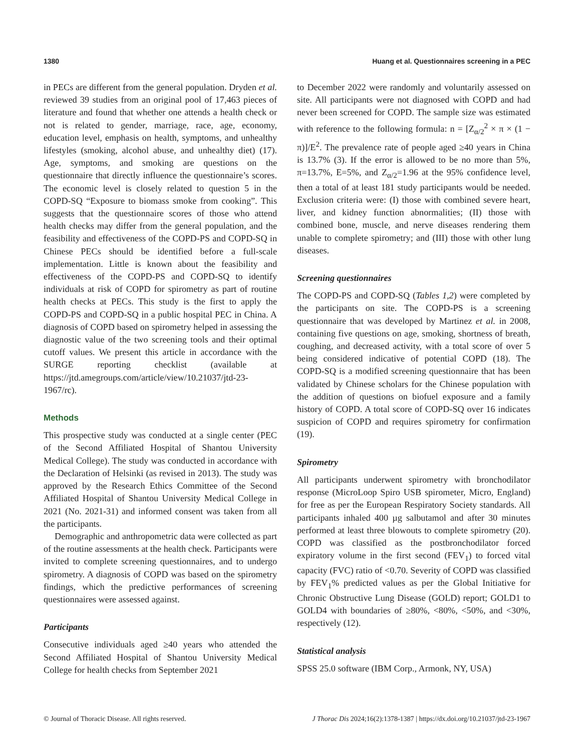1380 Huang et al. Questionnaires screening in a PEC
in PECs are different from the general population. Dryden et al. reviewed 39 studies from an original pool of 17,463 pieces of literature and found that whether one attends a health check or not is related to gender, marriage, race, age, economy, education level, emphasis on health, symptoms, and unhealthy lifestyles (smoking, alcohol abuse, and unhealthy diet) (17). Age, symptoms, and smoking are questions on the questionnaire that directly influence the questionnaire’s scores. The economic level is closely related to question 5 in the COPD-SQ “Exposure to biomass smoke from cooking”. This suggests that the questionnaire scores of those who attend health checks may differ from the general population, and the feasibility and effectiveness of the COPD-PS and COPD-SQ in Chinese PECs should be identified before a full-scale implementation. Little is known about the feasibility and effectiveness of the COPD-PS and COPD-SQ to identify individuals at risk of COPD for spirometry as part of routine health checks at PECs. This study is the first to apply the COPD-PS and COPD-SQ in a public hospital PEC in China. A diagnosis of COPD based on spirometry helped in assessing the diagnostic value of the two screening tools and their optimal cutoff values. We present this article in accordance with the SURGE reporting checklist (available at https://jtd.amegroups.com/article/view/10.21037/jtd-23-1967/rc).
Methods
This prospective study was conducted at a single center (PEC of the Second Affiliated Hospital of Shantou University Medical College). The study was conducted in accordance with the Declaration of Helsinki (as revised in 2013). The study was approved by the Research Ethics Committee of the Second Affiliated Hospital of Shantou University Medical College in 2021 (No. 2021-31) and informed consent was taken from all the participants.
Demographic and anthropometric data were collected as part of the routine assessments at the health check. Participants were invited to complete screening questionnaires, and to undergo spirometry. A diagnosis of COPD was based on the spirometry findings, which the predictive performances of screening questionnaires were assessed against.
Participants
Consecutive individuals aged ≥40 years who attended the Second Affiliated Hospital of Shantou University Medical College for health checks from September 2021
to December 2022 were randomly and voluntarily assessed on site. All participants were not diagnosed with COPD and had never been screened for COPD. The sample size was estimated with reference to the following formula: n = [Z<sub>α/2</sub><sup>2</sup> × π × (1 − π)]/E<sup>2</sup>. The prevalence rate of people aged ≥40 years in China is 13.7% (3). If the error is allowed to be no more than 5%, π=13.7%, E=5%, and Z<sub>α/2</sub>=1.96 at the 95% confidence level, then a total of at least 181 study participants would be needed. Exclusion criteria were: (I) those with combined severe heart, liver, and kidney function abnormalities; (II) those with combined bone, muscle, and nerve diseases rendering them unable to complete spirometry; and (III) those with other lung diseases.
Screening questionnaires
The COPD-PS and COPD-SQ (Tables 1,2) were completed by the participants on site. The COPD-PS is a screening questionnaire that was developed by Martinez et al. in 2008, containing five questions on age, smoking, shortness of breath, coughing, and decreased activity, with a total score of over 5 being considered indicative of potential COPD (18). The COPD-SQ is a modified screening questionnaire that has been validated by Chinese scholars for the Chinese population with the addition of questions on biofuel exposure and a family history of COPD. A total score of COPD-SQ over 16 indicates suspicion of COPD and requires spirometry for confirmation (19).
Spirometry
All participants underwent spirometry with bronchodilator response (MicroLoop Spiro USB spirometer, Micro, England) for free as per the European Respiratory Society standards. All participants inhaled 400 µg salbutamol and after 30 minutes performed at least three blowouts to complete spirometry (20). COPD was classified as the postbronchodilator forced expiratory volume in the first second (FEV<sub>1</sub>) to forced vital capacity (FVC) ratio of <0.70. Severity of COPD was classified by FEV<sub>1</sub>% predicted values as per the Global Initiative for Chronic Obstructive Lung Disease (GOLD) report; GOLD1 to GOLD4 with boundaries of ≥80%, <80%, <50%, and <30%, respectively (12).
Statistical analysis
SPSS 25.0 software (IBM Corp., Armonk, NY, USA)
© Journal of Thoracic Disease. All rights reserved. J Thorac Dis 2024;16(2):1378-1387 | https://dx.doi.org/10.21037/jtd-23-1967